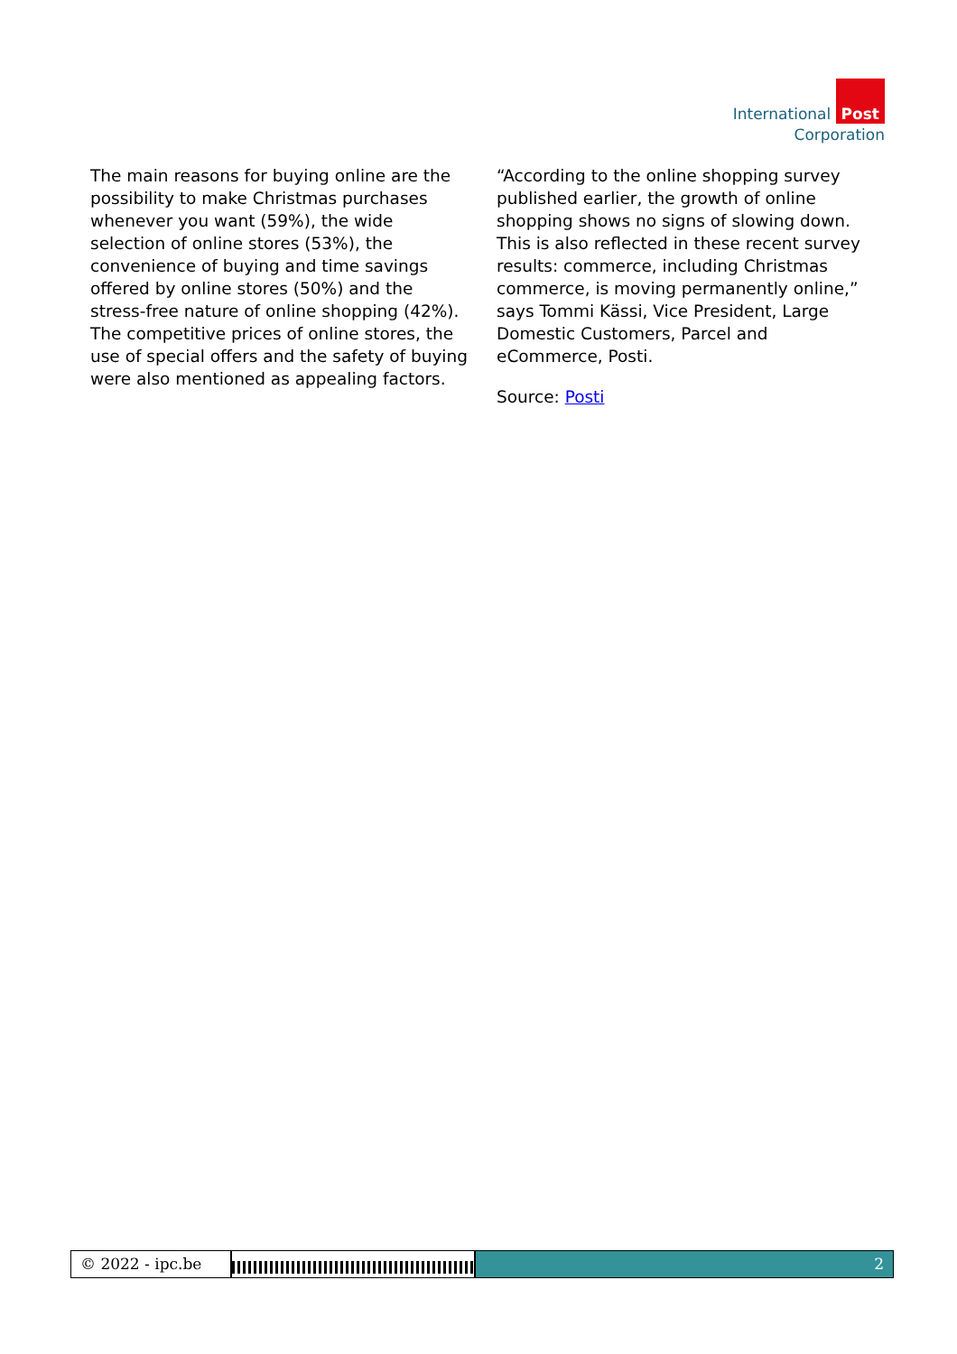International Post
Corporation
The main reasons for buying online are the possibility to make Christmas purchases whenever you want (59%), the wide selection of online stores (53%), the convenience of buying and time savings offered by online stores (50%) and the stress-free nature of online shopping (42%). The competitive prices of online stores, the use of special offers and the safety of buying were also mentioned as appealing factors.
“According to the online shopping survey published earlier, the growth of online shopping shows no signs of slowing down. This is also reflected in these recent survey results: commerce, including Christmas commerce, is moving permanently online,” says Tommi Kässi, Vice President, Large Domestic Customers, Parcel and eCommerce, Posti.
Source: Posti
© 2022 - ipc.be 2